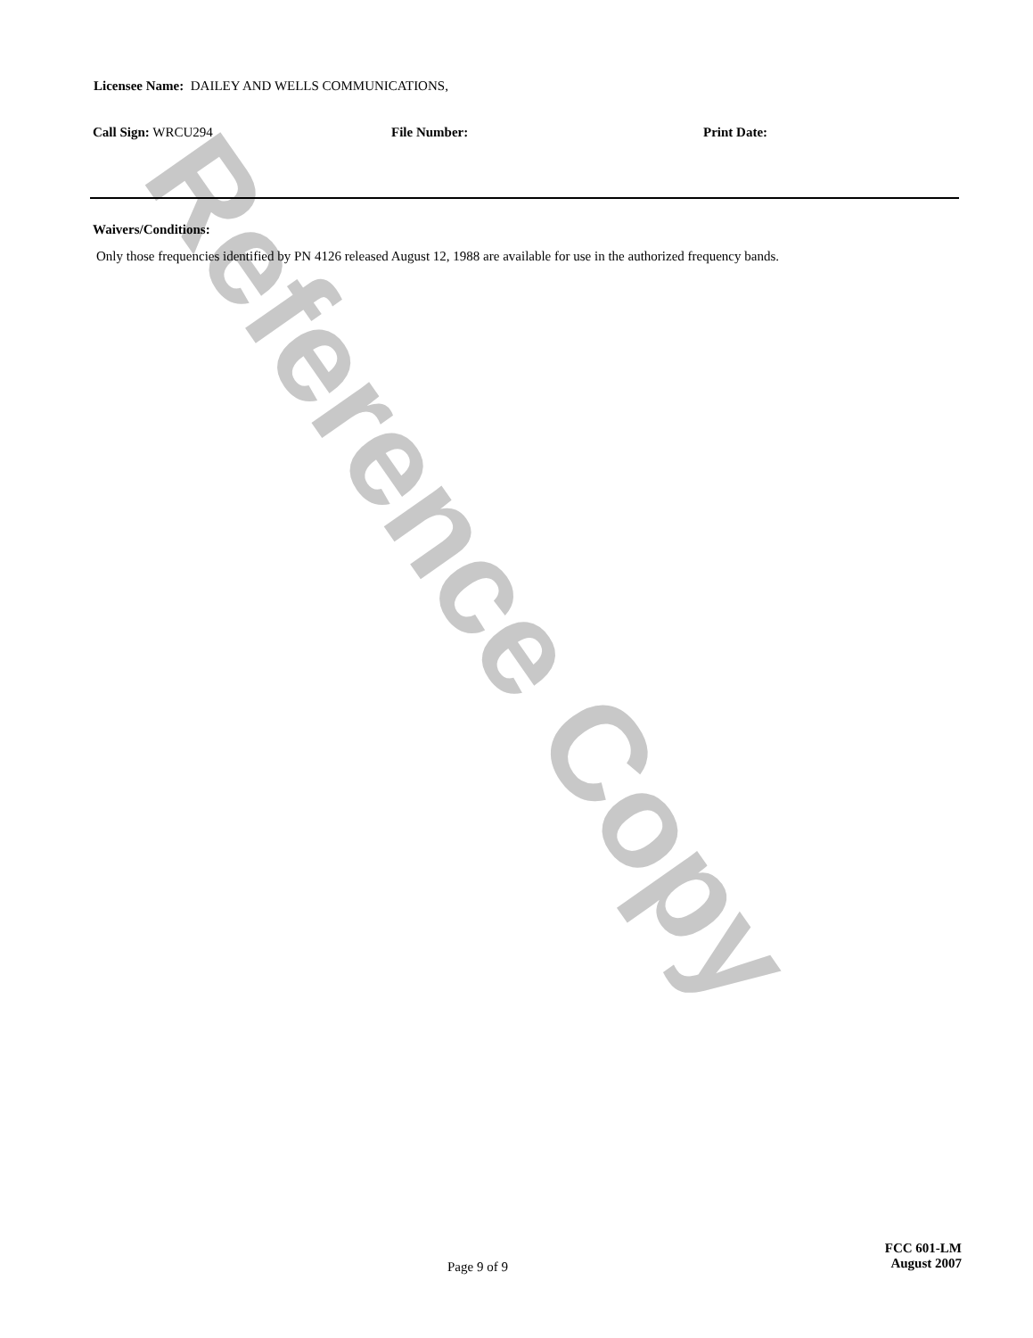Reference Copy
Licensee Name: DAILEY AND WELLS COMMUNICATIONS,
Call Sign: WRCU294 File Number: Print Date:
Waivers/Conditions:
Only those frequencies identified by PN 4126 released August 12, 1988 are available for use in the authorized frequency bands.
Page 9 of 9
FCC 601-LM
August 2007